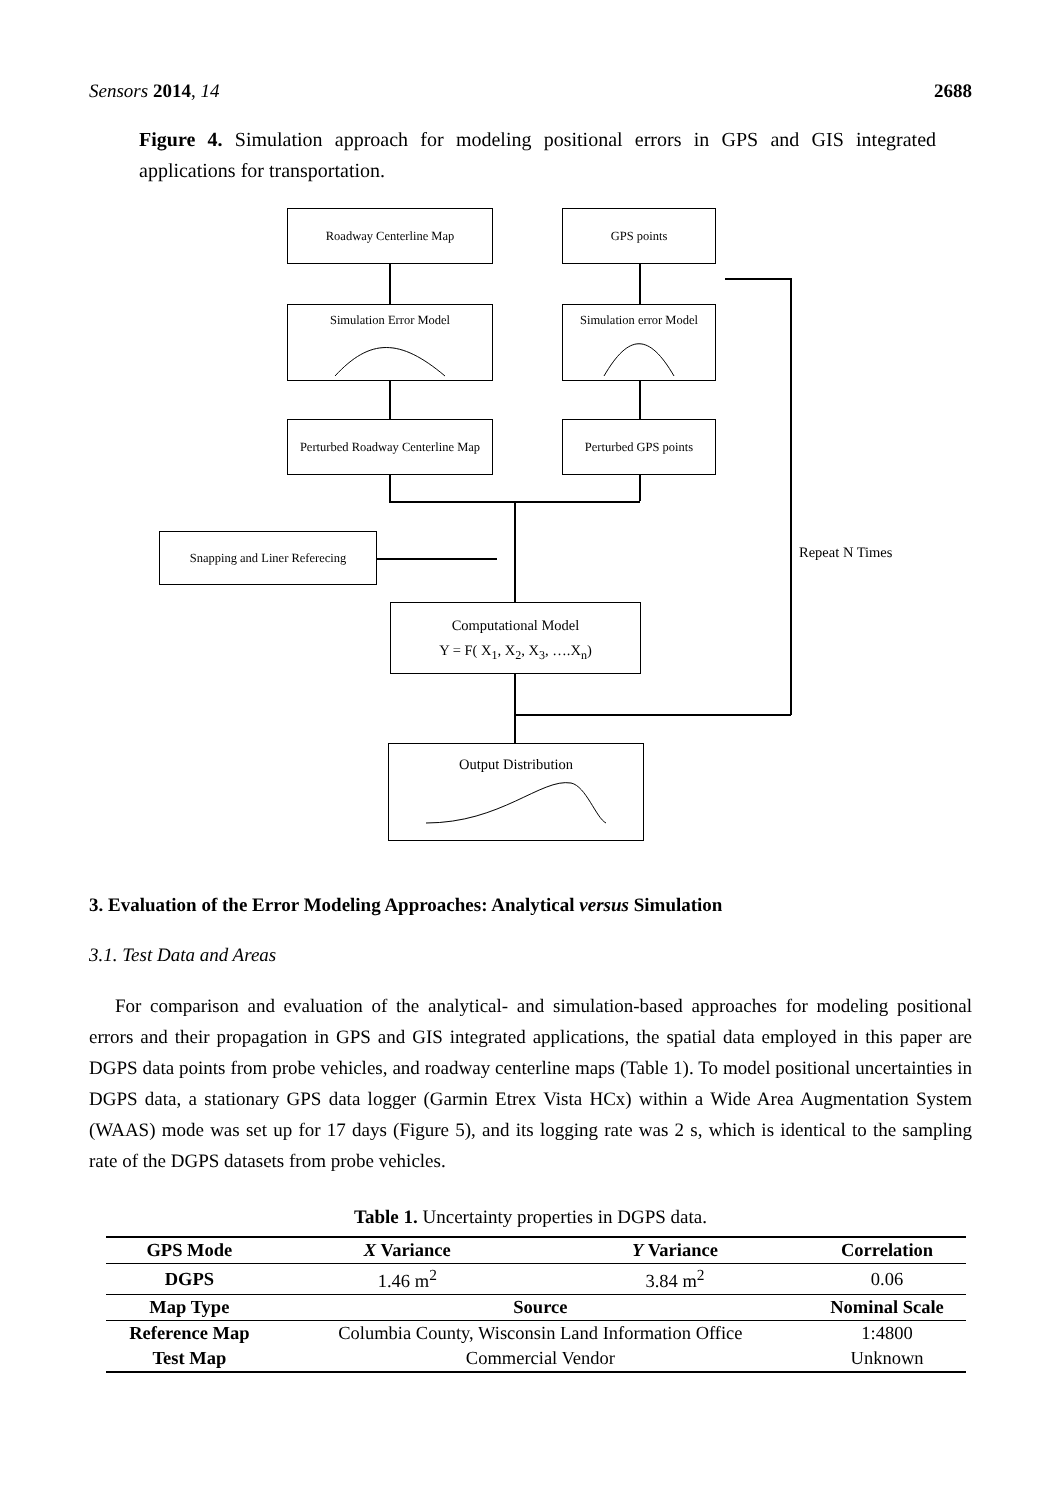Sensors 2014, 14 2688
Figure 4. Simulation approach for modeling positional errors in GPS and GIS integrated applications for transportation.
Roadway Centerline Map GPS points
Simulation Error Model
Simulation error Model
Perturbed Roadway Centerline Map
Perturbed GPS points
Snapping and Liner Referecing
Computational Model
Y = F( X<sub>1</sub>, X<sub>2</sub>, X<sub>3</sub>, ….X<sub>n</sub>)
Output Distribution
Repeat N Times
3. Evaluation of the Error Modeling Approaches: Analytical versus Simulation
3.1. Test Data and Areas
For comparison and evaluation of the analytical- and simulation-based approaches for modeling positional errors and their propagation in GPS and GIS integrated applications, the spatial data employed in this paper are DGPS data points from probe vehicles, and roadway centerline maps (Table 1). To model positional uncertainties in DGPS data, a stationary GPS data logger (Garmin Etrex Vista HCx) within a Wide Area Augmentation System (WAAS) mode was set up for 17 days (Figure 5), and its logging rate was 2 s, which is identical to the sampling rate of the DGPS datasets from probe vehicles.
Table 1. Uncertainty properties in DGPS data.
| GPS Mode | X Variance | Y Variance | Correlation |
| --- | --- | --- | --- |
| DGPS | 1.46 m<sup>2</sup> | 3.84 m<sup>2</sup> | 0.06 |
| Map Type | Source | | Nominal Scale |
| Reference Map | Columbia County, Wisconsin Land Information Office | | 1:4800 |
| Test Map | Commercial Vendor | | Unknown |